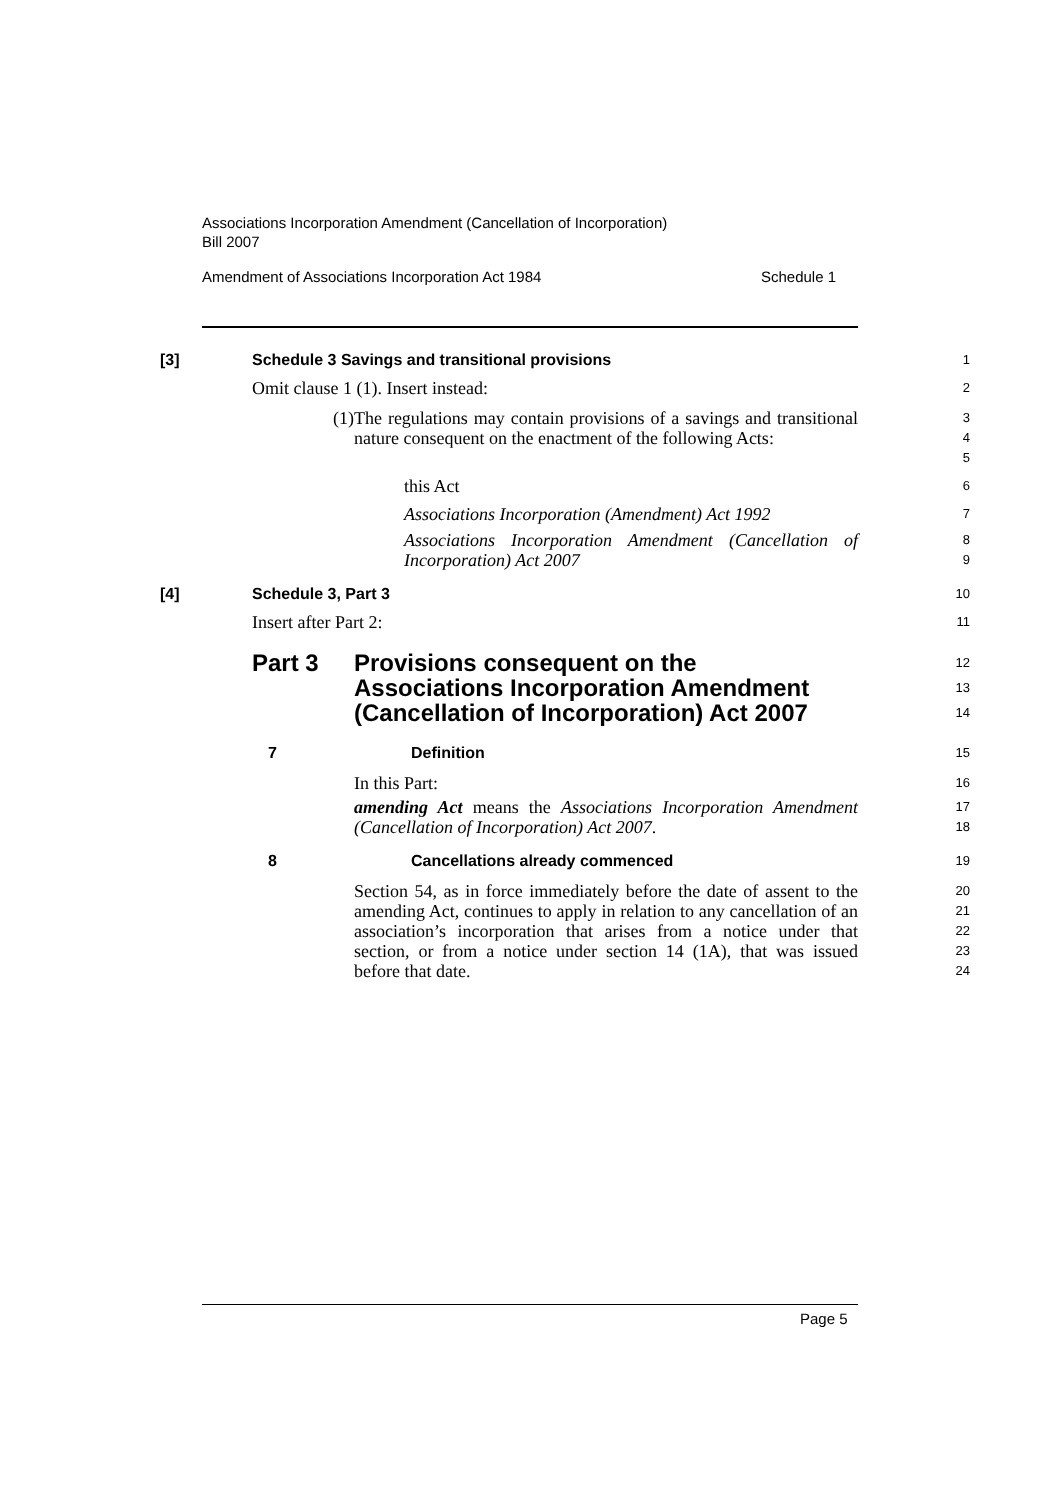Associations Incorporation Amendment (Cancellation of Incorporation)
Bill 2007
Amendment of Associations Incorporation Act 1984 Schedule 1
[3] Schedule 3 Savings and transitional provisions
1
Omit clause 1 (1). Insert instead:
2
(1)
The regulations may contain provisions of a savings and transitional nature consequent on the enactment of the following Acts:
3
4
5
this Act
6
Associations Incorporation (Amendment) Act 1992
7
Associations Incorporation Amendment (Cancellation of Incorporation) Act 2007
8
9
[4] Schedule 3, Part 3
10
Insert after Part 2:
11
Part 3 Provisions consequent on the
Associations Incorporation Amendment
(Cancellation of Incorporation) Act 2007
12
13
14
7 Definition
15
In this Part:
16
amending Act means the Associations Incorporation Amendment (Cancellation of Incorporation) Act 2007.
17
18
8 Cancellations already commenced
19
Section 54, as in force immediately before the date of assent to the amending Act, continues to apply in relation to any cancellation of an association’s incorporation that arises from a notice under that section, or from a notice under section 14 (1A), that was issued before that date.
20
21
22
23
24
Page 5